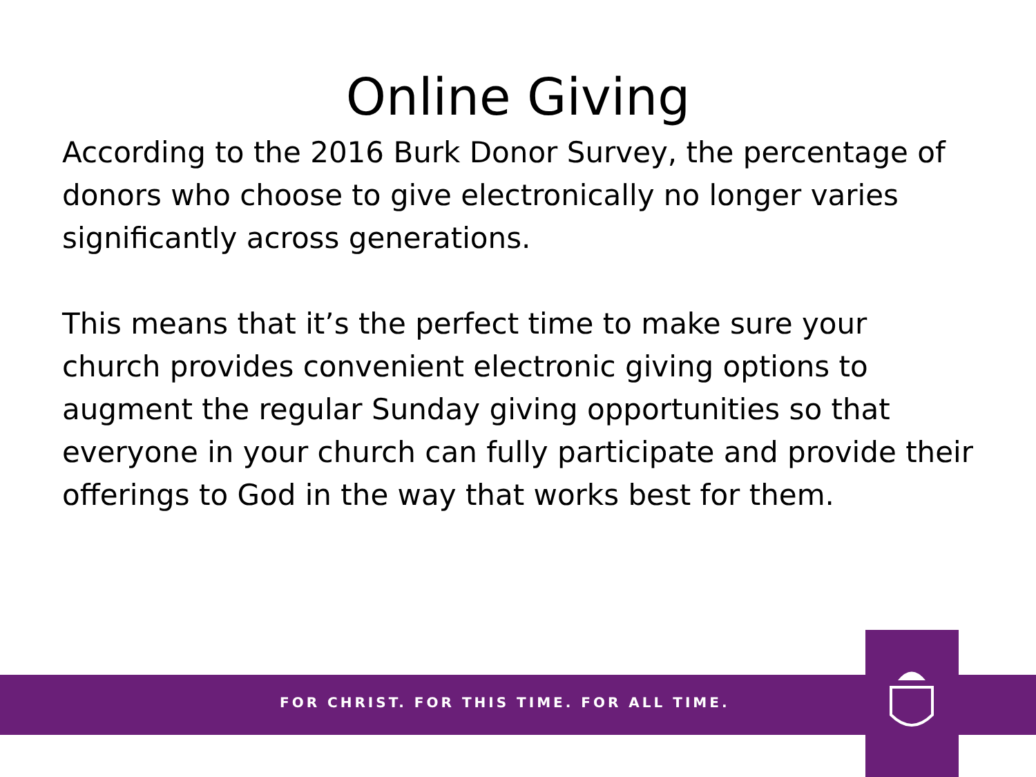Online Giving
According to the 2016 Burk Donor Survey, the percentage of donors who choose to give electronically no longer varies significantly across generations.
This means that it’s the perfect time to make sure your church provides convenient electronic giving options to augment the regular Sunday giving opportunities so that everyone in your church can fully participate and provide their offerings to God in the way that works best for them.
FOR CHRIST. FOR THIS TIME. FOR ALL TIME.